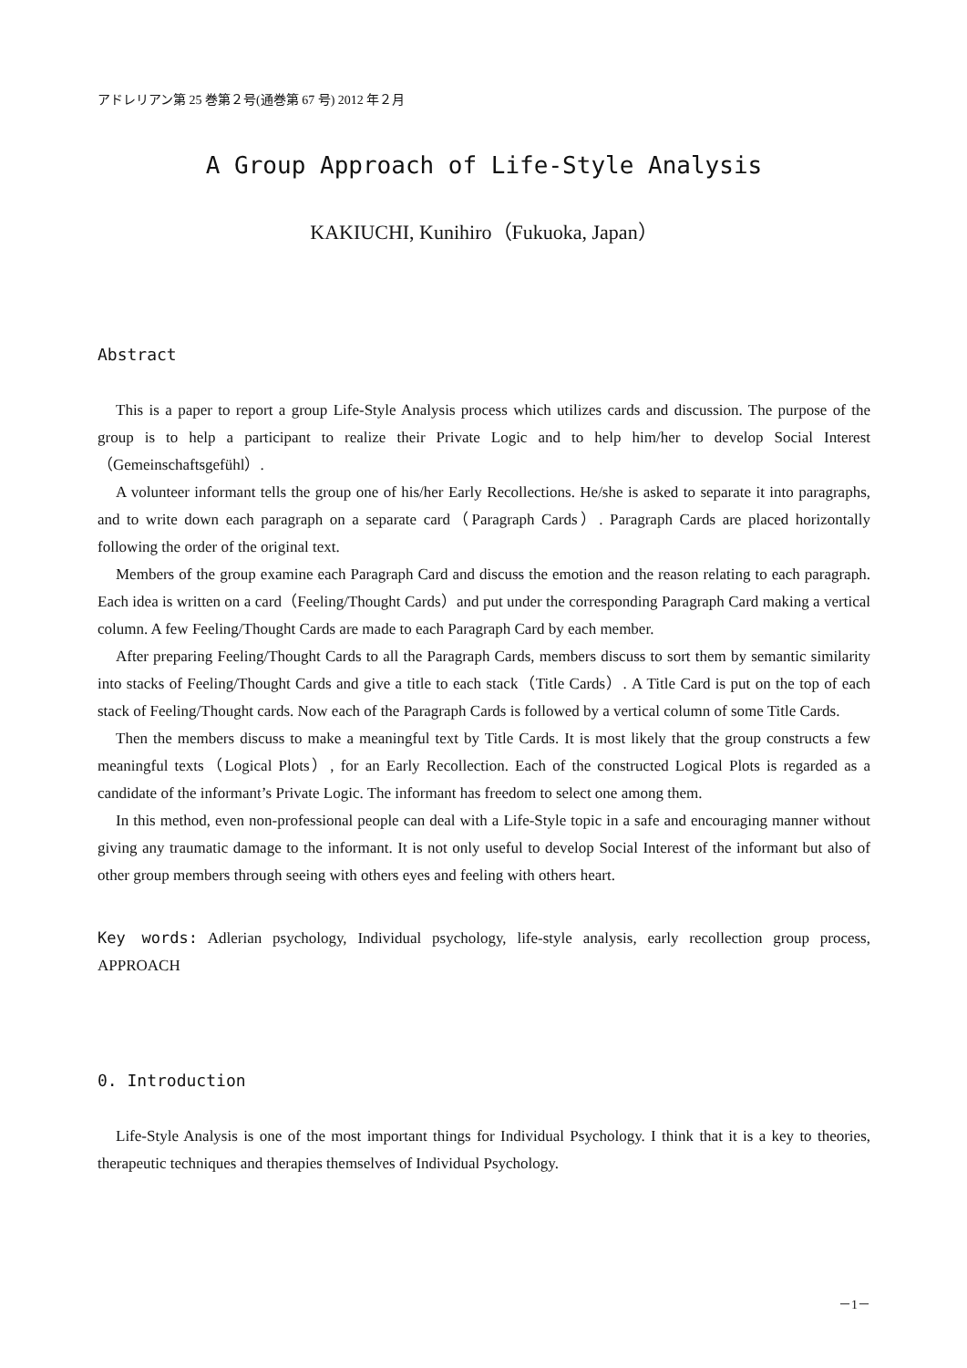アドレリアン第 25 巻第２号(通巻第 67 号) 2012 年２月
A Group Approach of Life-Style Analysis
KAKIUCHI, Kunihiro（Fukuoka, Japan）
Abstract
This is a paper to report a group Life-Style Analysis process which utilizes cards and discussion. The purpose of the group is to help a participant to realize their Private Logic and to help him/her to develop Social Interest（Gemeinschaftsgefühl）.
A volunteer informant tells the group one of his/her Early Recollections. He/she is asked to separate it into paragraphs, and to write down each paragraph on a separate card（Paragraph Cards）. Paragraph Cards are placed horizontally following the order of the original text.
Members of the group examine each Paragraph Card and discuss the emotion and the reason relating to each paragraph. Each idea is written on a card（Feeling/Thought Cards）and put under the corresponding Paragraph Card making a vertical column. A few Feeling/Thought Cards are made to each Paragraph Card by each member.
After preparing Feeling/Thought Cards to all the Paragraph Cards, members discuss to sort them by semantic similarity into stacks of Feeling/Thought Cards and give a title to each stack（Title Cards）. A Title Card is put on the top of each stack of Feeling/Thought cards. Now each of the Paragraph Cards is followed by a vertical column of some Title Cards.
Then the members discuss to make a meaningful text by Title Cards. It is most likely that the group constructs a few meaningful texts（Logical Plots）, for an Early Recollection. Each of the constructed Logical Plots is regarded as a candidate of the informant’s Private Logic. The informant has freedom to select one among them.
In this method, even non-professional people can deal with a Life-Style topic in a safe and encouraging manner without giving any traumatic damage to the informant. It is not only useful to develop Social Interest of the informant but also of other group members through seeing with others eyes and feeling with others heart.
Key words: Adlerian psychology, Individual psychology, life-style analysis, early recollection group process, APPROACH
0. Introduction
Life-Style Analysis is one of the most important things for Individual Psychology. I think that it is a key to theories, therapeutic techniques and therapies themselves of Individual Psychology.
－1－